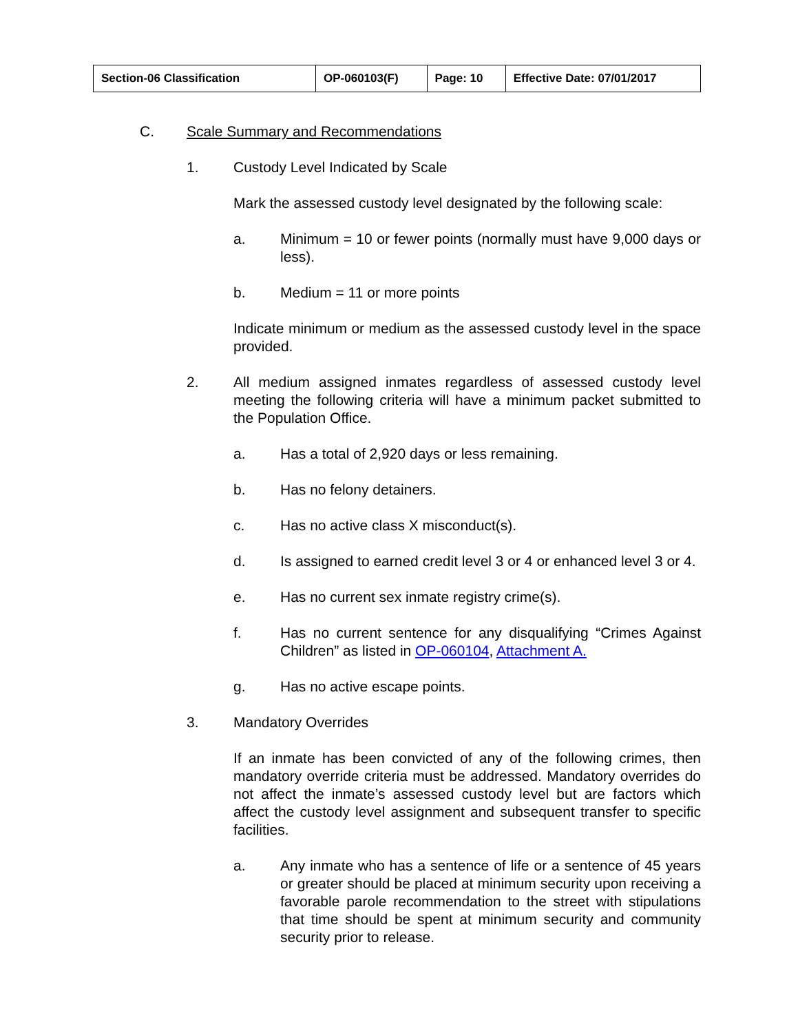| Section-06 Classification | OP-060103(F) | Page: 10 | Effective Date: 07/01/2017 |
C. Scale Summary and Recommendations
1. Custody Level Indicated by Scale
Mark the assessed custody level designated by the following scale:
a. Minimum = 10 or fewer points (normally must have 9,000 days or less).
b. Medium = 11 or more points
Indicate minimum or medium as the assessed custody level in the space provided.
2. All medium assigned inmates regardless of assessed custody level meeting the following criteria will have a minimum packet submitted to the Population Office.
a. Has a total of 2,920 days or less remaining.
b. Has no felony detainers.
c. Has no active class X misconduct(s).
d. Is assigned to earned credit level 3 or 4 or enhanced level 3 or 4.
e. Has no current sex inmate registry crime(s).
f. Has no current sentence for any disqualifying “Crimes Against Children” as listed in OP-060104, Attachment A.
g. Has no active escape points.
3. Mandatory Overrides
If an inmate has been convicted of any of the following crimes, then mandatory override criteria must be addressed. Mandatory overrides do not affect the inmate’s assessed custody level but are factors which affect the custody level assignment and subsequent transfer to specific facilities.
a. Any inmate who has a sentence of life or a sentence of 45 years or greater should be placed at minimum security upon receiving a favorable parole recommendation to the street with stipulations that time should be spent at minimum security and community security prior to release.